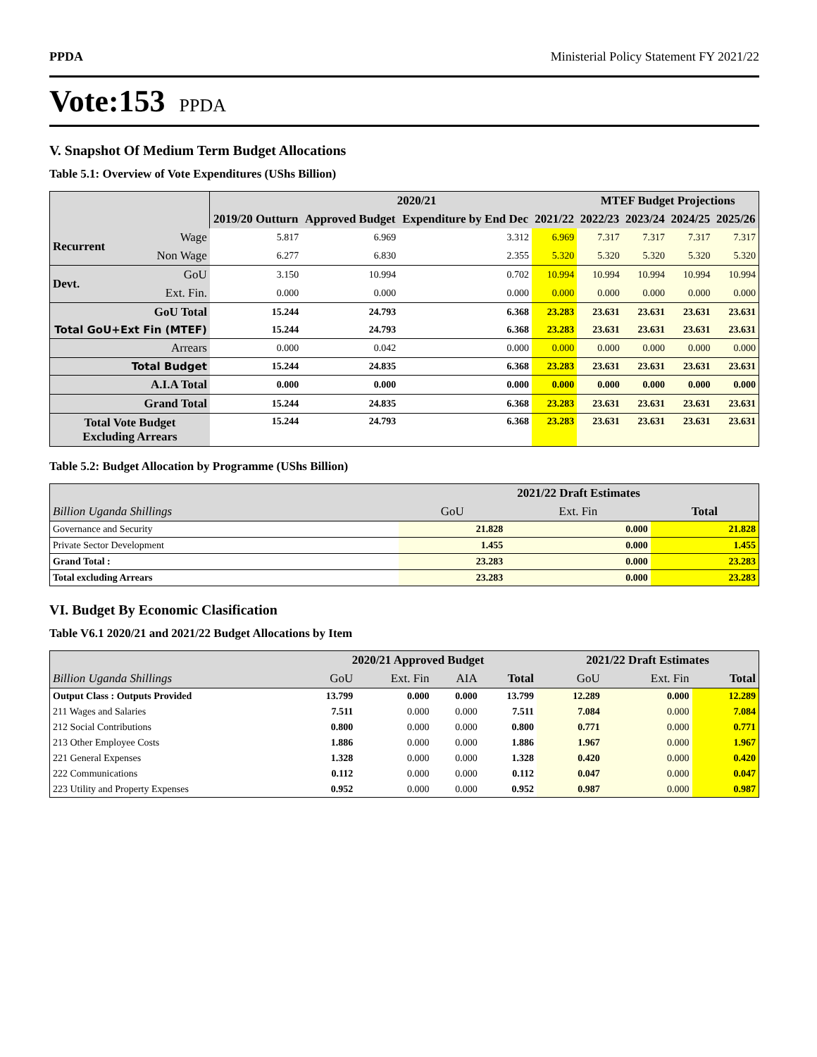PPDA Ministerial Policy Statement FY 2021/22
Vote:153 PPDA
V. Snapshot Of Medium Term Budget Allocations
Table 5.1: Overview of Vote Expenditures (UShs Billion)
| | | | 2020/21 | | | MTEF Budget Projections | | | |
| --- | --- | --- | --- | --- | --- | --- | --- | --- | --- |
| | | 2019/20 Outturn | Approved Budget | Expenditure by End Dec | 2021/22 | 2022/23 | 2023/24 | 2024/25 | 2025/26 |
| Recurrent | Wage | 5.817 | 6.969 | 3.312 | 6.969 | 7.317 | 7.317 | 7.317 | 7.317 |
| | Non Wage | 6.277 | 6.830 | 2.355 | 5.320 | 5.320 | 5.320 | 5.320 | 5.320 |
| Devt. | GoU | 3.150 | 10.994 | 0.702 | 10.994 | 10.994 | 10.994 | 10.994 | 10.994 |
| | Ext. Fin. | 0.000 | 0.000 | 0.000 | 0.000 | 0.000 | 0.000 | 0.000 | 0.000 |
| GoU Total | | 15.244 | 24.793 | 6.368 | 23.283 | 23.631 | 23.631 | 23.631 | 23.631 |
| Total GoU+Ext Fin (MTEF) | | 15.244 | 24.793 | 6.368 | 23.283 | 23.631 | 23.631 | 23.631 | 23.631 |
| Arrears | | 0.000 | 0.042 | 0.000 | 0.000 | 0.000 | 0.000 | 0.000 | 0.000 |
| Total Budget | | 15.244 | 24.835 | 6.368 | 23.283 | 23.631 | 23.631 | 23.631 | 23.631 |
| A.I.A Total | | 0.000 | 0.000 | 0.000 | 0.000 | 0.000 | 0.000 | 0.000 | 0.000 |
| Grand Total | | 15.244 | 24.835 | 6.368 | 23.283 | 23.631 | 23.631 | 23.631 | 23.631 |
| Total Vote Budget Excluding Arrears | | 15.244 | 24.793 | 6.368 | 23.283 | 23.631 | 23.631 | 23.631 | 23.631 |
Table 5.2: Budget Allocation by Programme (UShs Billion)
| | 2021/22 Draft Estimates | | |
| --- | --- | --- | --- |
| Billion Uganda Shillings | GoU | Ext. Fin | Total |
| Governance and Security | 21.828 | 0.000 | 21.828 |
| Private Sector Development | 1.455 | 0.000 | 1.455 |
| Grand Total : | 23.283 | 0.000 | 23.283 |
| Total excluding Arrears | 23.283 | 0.000 | 23.283 |
VI. Budget By Economic Clasification
Table V6.1 2020/21 and 2021/22 Budget Allocations by Item
| | 2020/21 Approved Budget | | | | 2021/22 Draft Estimates | | |
| --- | --- | --- | --- | --- | --- | --- | --- |
| Billion Uganda Shillings | GoU | Ext. Fin | AIA | Total | GoU | Ext. Fin | Total |
| Output Class : Outputs Provided | 13.799 | 0.000 | 0.000 | 13.799 | 12.289 | 0.000 | 12.289 |
| 211 Wages and Salaries | 7.511 | 0.000 | 0.000 | 7.511 | 7.084 | 0.000 | 7.084 |
| 212 Social Contributions | 0.800 | 0.000 | 0.000 | 0.800 | 0.771 | 0.000 | 0.771 |
| 213 Other Employee Costs | 1.886 | 0.000 | 0.000 | 1.886 | 1.967 | 0.000 | 1.967 |
| 221 General Expenses | 1.328 | 0.000 | 0.000 | 1.328 | 0.420 | 0.000 | 0.420 |
| 222 Communications | 0.112 | 0.000 | 0.000 | 0.112 | 0.047 | 0.000 | 0.047 |
| 223 Utility and Property Expenses | 0.952 | 0.000 | 0.000 | 0.952 | 0.987 | 0.000 | 0.987 |